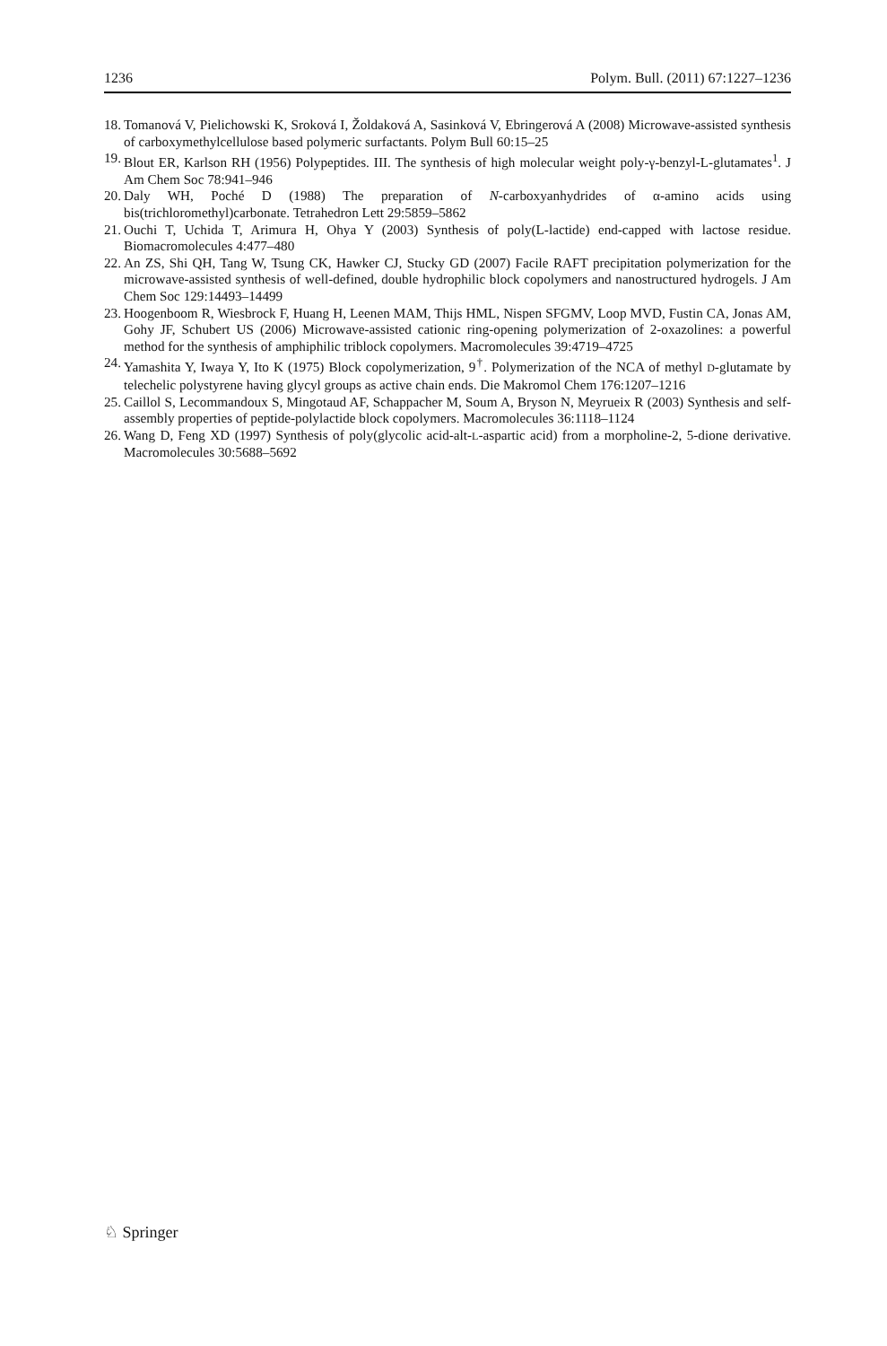1236 Polym. Bull. (2011) 67:1227–1236
18. Tomanová V, Pielichowski K, Sroková I, Žoldaková A, Sasinková V, Ebringerová A (2008) Microwave-assisted synthesis of carboxymethylcellulose based polymeric surfactants. Polym Bull 60:15–25
19. Blout ER, Karlson RH (1956) Polypeptides. III. The synthesis of high molecular weight poly-γ-benzyl-L-glutamates<sup>1</sup>. J Am Chem Soc 78:941–946
20. Daly WH, Poché D (1988) The preparation of N-carboxyanhydrides of α-amino acids using bis(trichloromethyl)carbonate. Tetrahedron Lett 29:5859–5862
21. Ouchi T, Uchida T, Arimura H, Ohya Y (2003) Synthesis of poly(L-lactide) end-capped with lactose residue. Biomacromolecules 4:477–480
22. An ZS, Shi QH, Tang W, Tsung CK, Hawker CJ, Stucky GD (2007) Facile RAFT precipitation polymerization for the microwave-assisted synthesis of well-defined, double hydrophilic block copolymers and nanostructured hydrogels. J Am Chem Soc 129:14493–14499
23. Hoogenboom R, Wiesbrock F, Huang H, Leenen MAM, Thijs HML, Nispen SFGMV, Loop MVD, Fustin CA, Jonas AM, Gohy JF, Schubert US (2006) Microwave-assisted cationic ring-opening polymerization of 2-oxazolines: a powerful method for the synthesis of amphiphilic triblock copolymers. Macromolecules 39:4719–4725
24. Yamashita Y, Iwaya Y, Ito K (1975) Block copolymerization, 9<sup>†</sup>. Polymerization of the NCA of methyl D-glutamate by telechelic polystyrene having glycyl groups as active chain ends. Die Makromol Chem 176:1207–1216
25. Caillol S, Lecommandoux S, Mingotaud AF, Schappacher M, Soum A, Bryson N, Meyrueix R (2003) Synthesis and self-assembly properties of peptide-polylactide block copolymers. Macromolecules 36:1118–1124
26. Wang D, Feng XD (1997) Synthesis of poly(glycolic acid-alt-L-aspartic acid) from a morpholine-2, 5-dione derivative. Macromolecules 30:5688–5692
♘ Springer